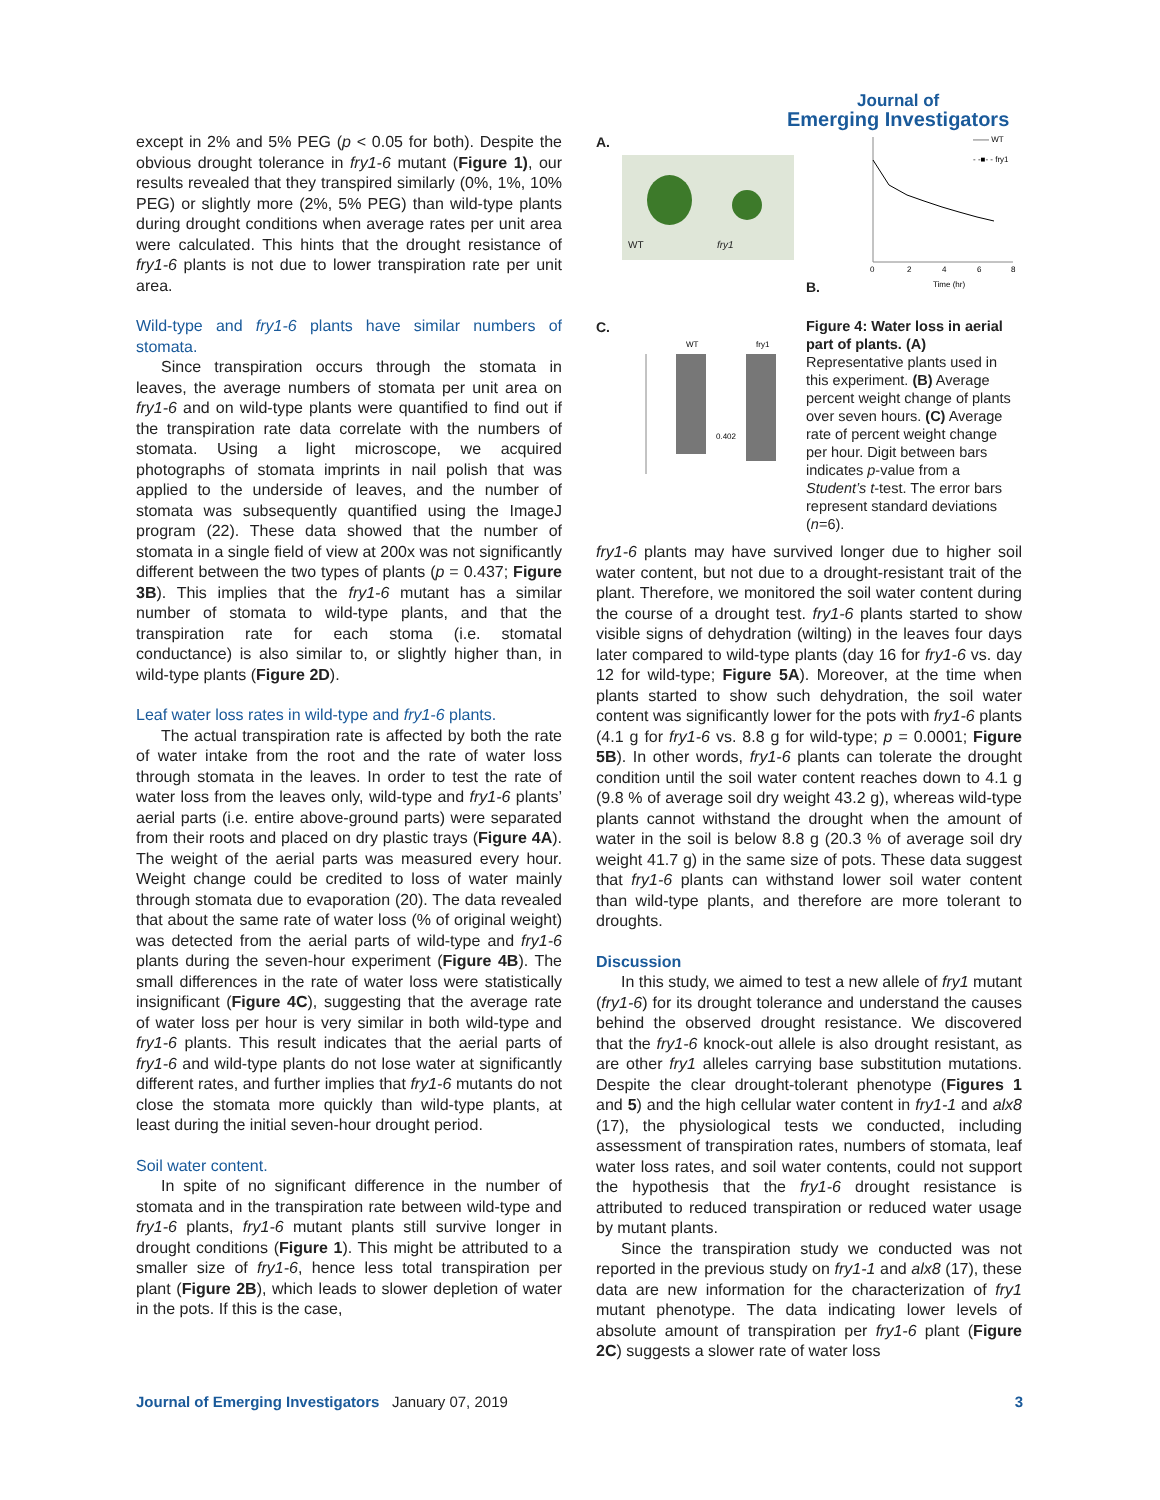Journal of
Emerging Investigators
except in 2% and 5% PEG (p < 0.05 for both). Despite the obvious drought tolerance in fry1-6 mutant (Figure 1), our results revealed that they transpired similarly (0%, 1%, 10% PEG) or slightly more (2%, 5% PEG) than wild-type plants during drought conditions when average rates per unit area were calculated. This hints that the drought resistance of fry1-6 plants is not due to lower transpiration rate per unit area.
Wild-type and fry1-6 plants have similar numbers of stomata.
Since transpiration occurs through the stomata in leaves, the average numbers of stomata per unit area on fry1-6 and on wild-type plants were quantified to find out if the transpiration rate data correlate with the numbers of stomata. Using a light microscope, we acquired photographs of stomata imprints in nail polish that was applied to the underside of leaves, and the number of stomata was subsequently quantified using the ImageJ program (22). These data showed that the number of stomata in a single field of view at 200x was not significantly different between the two types of plants (p = 0.437; Figure 3B). This implies that the fry1-6 mutant has a similar number of stomata to wild-type plants, and that the transpiration rate for each stoma (i.e. stomatal conductance) is also similar to, or slightly higher than, in wild-type plants (Figure 2D).
Leaf water loss rates in wild-type and fry1-6 plants.
The actual transpiration rate is affected by both the rate of water intake from the root and the rate of water loss through stomata in the leaves. In order to test the rate of water loss from the leaves only, wild-type and fry1-6 plants’ aerial parts (i.e. entire above-ground parts) were separated from their roots and placed on dry plastic trays (Figure 4A). The weight of the aerial parts was measured every hour. Weight change could be credited to loss of water mainly through stomata due to evaporation (20). The data revealed that about the same rate of water loss (% of original weight) was detected from the aerial parts of wild-type and fry1-6 plants during the seven-hour experiment (Figure 4B). The small differences in the rate of water loss were statistically insignificant (Figure 4C), suggesting that the average rate of water loss per hour is very similar in both wild-type and fry1-6 plants. This result indicates that the aerial parts of fry1-6 and wild-type plants do not lose water at significantly different rates, and further implies that fry1-6 mutants do not close the stomata more quickly than wild-type plants, at least during the initial seven-hour drought period.
Soil water content.
In spite of no significant difference in the number of stomata and in the transpiration rate between wild-type and fry1-6 plants, fry1-6 mutant plants still survive longer in drought conditions (Figure 1). This might be attributed to a smaller size of fry1-6, hence less total transpiration per plant (Figure 2B), which leads to slower depletion of water in the pots. If this is the case,
A.
WT fry1
B.
—— WT
- -■- - fry1
Time (hr)
0
2
4
6
8
C.
WT
fry1
0.402
Figure 4: Water loss in aerial part of plants. (A) Representative plants used in this experiment. (B) Average percent weight change of plants over seven hours. (C) Average rate of percent weight change per hour. Digit between bars indicates p-value from a Student’s t-test. The error bars represent standard deviations (n=6).
fry1-6 plants may have survived longer due to higher soil water content, but not due to a drought-resistant trait of the plant. Therefore, we monitored the soil water content during the course of a drought test. fry1-6 plants started to show visible signs of dehydration (wilting) in the leaves four days later compared to wild-type plants (day 16 for fry1-6 vs. day 12 for wild-type; Figure 5A). Moreover, at the time when plants started to show such dehydration, the soil water content was significantly lower for the pots with fry1-6 plants (4.1 g for fry1-6 vs. 8.8 g for wild-type; p = 0.0001; Figure 5B). In other words, fry1-6 plants can tolerate the drought condition until the soil water content reaches down to 4.1 g (9.8 % of average soil dry weight 43.2 g), whereas wild-type plants cannot withstand the drought when the amount of water in the soil is below 8.8 g (20.3 % of average soil dry weight 41.7 g) in the same size of pots. These data suggest that fry1-6 plants can withstand lower soil water content than wild-type plants, and therefore are more tolerant to droughts.
Discussion
In this study, we aimed to test a new allele of fry1 mutant (fry1-6) for its drought tolerance and understand the causes behind the observed drought resistance. We discovered that the fry1-6 knock-out allele is also drought resistant, as are other fry1 alleles carrying base substitution mutations. Despite the clear drought-tolerant phenotype (Figures 1 and 5) and the high cellular water content in fry1-1 and alx8 (17), the physiological tests we conducted, including assessment of transpiration rates, numbers of stomata, leaf water loss rates, and soil water contents, could not support the hypothesis that the fry1-6 drought resistance is attributed to reduced transpiration or reduced water usage by mutant plants.
Since the transpiration study we conducted was not reported in the previous study on fry1-1 and alx8 (17), these data are new information for the characterization of fry1 mutant phenotype. The data indicating lower levels of absolute amount of transpiration per fry1-6 plant (Figure 2C) suggests a slower rate of water loss
Journal of Emerging Investigators January 07, 2019 3